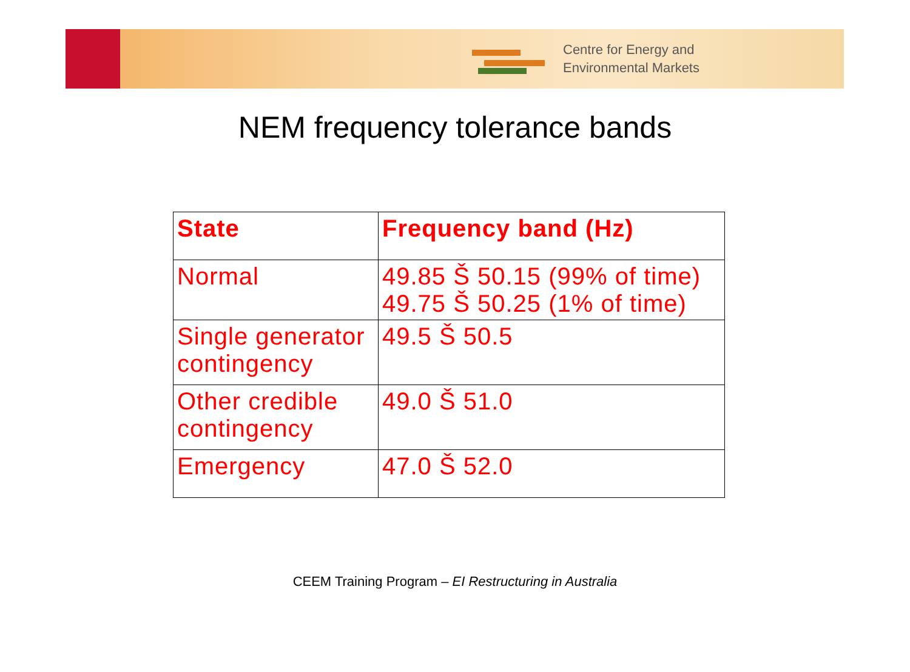Centre for Energy and
Environmental Markets
NEM frequency tolerance bands
| State | Frequency band (Hz) |
| Normal | 49.85 Š 50.15 (99% of time) 49.75 Š 50.25 (1% of time) |
| Single generator contingency | 49.5 Š 50.5 |
| Other credible contingency | 49.0 Š 51.0 |
| Emergency | 47.0 Š 52.0 |
CEEM Training Program – EI Restructuring in Australia